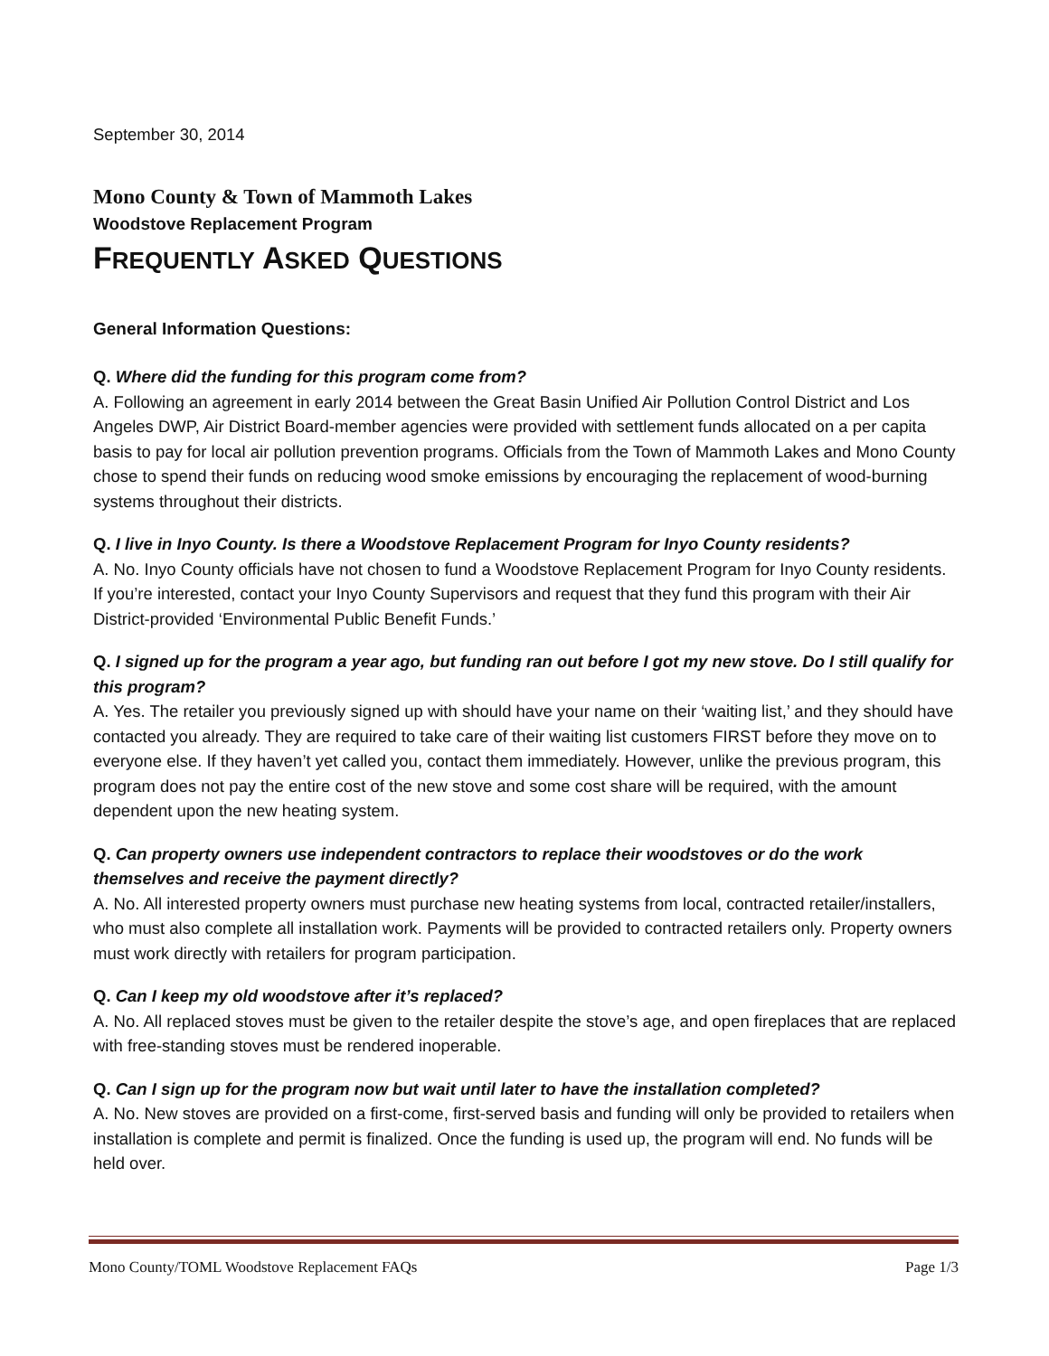September 30, 2014
Mono County & Town of Mammoth Lakes
Woodstove Replacement Program
FREQUENTLY ASKED QUESTIONS
General Information Questions:
Q. Where did the funding for this program come from?
A. Following an agreement in early 2014 between the Great Basin Unified Air Pollution Control District and Los Angeles DWP, Air District Board-member agencies were provided with settlement funds allocated on a per capita basis to pay for local air pollution prevention programs. Officials from the Town of Mammoth Lakes and Mono County chose to spend their funds on reducing wood smoke emissions by encouraging the replacement of wood-burning systems throughout their districts.
Q. I live in Inyo County. Is there a Woodstove Replacement Program for Inyo County residents?
A. No. Inyo County officials have not chosen to fund a Woodstove Replacement Program for Inyo County residents. If you’re interested, contact your Inyo County Supervisors and request that they fund this program with their Air District-provided ‘Environmental Public Benefit Funds.’
Q. I signed up for the program a year ago, but funding ran out before I got my new stove. Do I still qualify for this program?
A. Yes. The retailer you previously signed up with should have your name on their ‘waiting list,’ and they should have contacted you already. They are required to take care of their waiting list customers FIRST before they move on to everyone else. If they haven’t yet called you, contact them immediately. However, unlike the previous program, this program does not pay the entire cost of the new stove and some cost share will be required, with the amount dependent upon the new heating system.
Q. Can property owners use independent contractors to replace their woodstoves or do the work themselves and receive the payment directly?
A. No. All interested property owners must purchase new heating systems from local, contracted retailer/installers, who must also complete all installation work. Payments will be provided to contracted retailers only. Property owners must work directly with retailers for program participation.
Q. Can I keep my old woodstove after it’s replaced?
A. No. All replaced stoves must be given to the retailer despite the stove’s age, and open fireplaces that are replaced with free-standing stoves must be rendered inoperable.
Q. Can I sign up for the program now but wait until later to have the installation completed?
A. No. New stoves are provided on a first-come, first-served basis and funding will only be provided to retailers when installation is complete and permit is finalized. Once the funding is used up, the program will end. No funds will be held over.
Mono County/TOML Woodstove Replacement FAQs Page 1/3